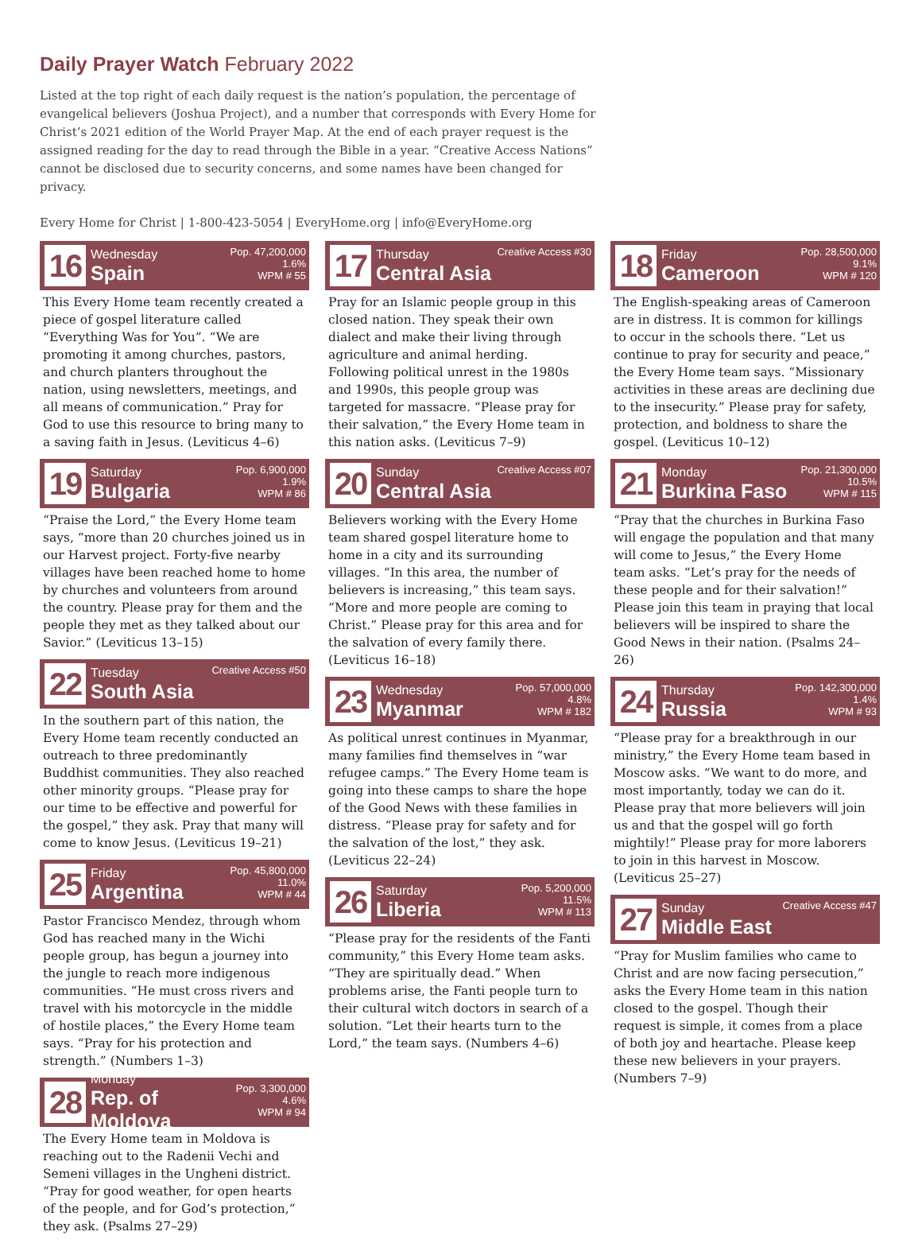Daily Prayer Watch February 2022
Listed at the top right of each daily request is the nation’s population, the percentage of evangelical believers (Joshua Project), and a number that corresponds with Every Home for Christ’s 2021 edition of the World Prayer Map. At the end of each prayer request is the assigned reading for the day to read through the Bible in a year. “Creative Access Nations” cannot be disclosed due to security concerns, and some names have been changed for privacy.
Every Home for Christ | 1-800-423-5054 | EveryHome.org | info@EveryHome.org
16
Wednesday
Spain
Pop. 47,200,000
1.6%
WPM # 55
This Every Home team recently created a piece of gospel literature called “Everything Was for You”. “We are promoting it among churches, pastors, and church planters throughout the nation, using newsletters, meetings, and all means of communication.” Pray for God to use this resource to bring many to a saving faith in Jesus. (Leviticus 4–6)
19
Saturday
Bulgaria
Pop. 6,900,000
1.9%
WPM # 86
“Praise the Lord,” the Every Home team says, “more than 20 churches joined us in our Harvest project. Forty-five nearby villages have been reached home to home by churches and volunteers from around the country. Please pray for them and the people they met as they talked about our Savior.” (Leviticus 13–15)
22
Tuesday
South Asia
Creative Access #50
In the southern part of this nation, the Every Home team recently conducted an outreach to three predominantly Buddhist communities. They also reached other minority groups. “Please pray for our time to be effective and powerful for the gospel,” they ask. Pray that many will come to know Jesus. (Leviticus 19–21)
25
Friday
Argentina
Pop. 45,800,000
11.0%
WPM # 44
Pastor Francisco Mendez, through whom God has reached many in the Wichi people group, has begun a journey into the jungle to reach more indigenous communities. “He must cross rivers and travel with his motorcycle in the middle of hostile places,” the Every Home team says. “Pray for his protection and strength.” (Numbers 1–3)
28
Monday
Rep. of Moldova
Pop. 3,300,000
4.6%
WPM # 94
The Every Home team in Moldova is reaching out to the Radenii Vechi and Semeni villages in the Ungheni district. “Pray for good weather, for open hearts of the people, and for God’s protection,” they ask. (Psalms 27–29)
17
Thursday
Central Asia
Creative Access #30
Pray for an Islamic people group in this closed nation. They speak their own dialect and make their living through agriculture and animal herding. Following political unrest in the 1980s and 1990s, this people group was targeted for massacre. “Please pray for their salvation,” the Every Home team in this nation asks. (Leviticus 7–9)
20
Sunday
Central Asia
Creative Access #07
Believers working with the Every Home team shared gospel literature home to home in a city and its surrounding villages. “In this area, the number of believers is increasing,” this team says. “More and more people are coming to Christ.” Please pray for this area and for the salvation of every family there. (Leviticus 16–18)
23
Wednesday
Myanmar
Pop. 57,000,000
4.8%
WPM # 182
As political unrest continues in Myanmar, many families find themselves in “war refugee camps.” The Every Home team is going into these camps to share the hope of the Good News with these families in distress. “Please pray for safety and for the salvation of the lost,” they ask. (Leviticus 22–24)
26
Saturday
Liberia
Pop. 5,200,000
11.5%
WPM # 113
“Please pray for the residents of the Fanti community,” this Every Home team asks. “They are spiritually dead.” When problems arise, the Fanti people turn to their cultural witch doctors in search of a solution. “Let their hearts turn to the Lord,” the team says. (Numbers 4–6)
18
Friday
Cameroon
Pop. 28,500,000
9.1%
WPM # 120
The English-speaking areas of Cameroon are in distress. It is common for killings to occur in the schools there. “Let us continue to pray for security and peace,” the Every Home team says. “Missionary activities in these areas are declining due to the insecurity.” Please pray for safety, protection, and boldness to share the gospel. (Leviticus 10–12)
21
Monday
Burkina Faso
Pop. 21,300,000
10.5%
WPM # 115
“Pray that the churches in Burkina Faso will engage the population and that many will come to Jesus,” the Every Home team asks. “Let’s pray for the needs of these people and for their salvation!” Please join this team in praying that local believers will be inspired to share the Good News in their nation. (Psalms 24–26)
24
Thursday
Russia
Pop. 142,300,000
1.4%
WPM # 93
“Please pray for a breakthrough in our ministry,” the Every Home team based in Moscow asks. “We want to do more, and most importantly, today we can do it. Please pray that more believers will join us and that the gospel will go forth mightily!” Please pray for more laborers to join in this harvest in Moscow. (Leviticus 25–27)
27
Sunday
Middle East
Creative Access #47
“Pray for Muslim families who came to Christ and are now facing persecution,” asks the Every Home team in this nation closed to the gospel. Though their request is simple, it comes from a place of both joy and heartache. Please keep these new believers in your prayers. (Numbers 7–9)